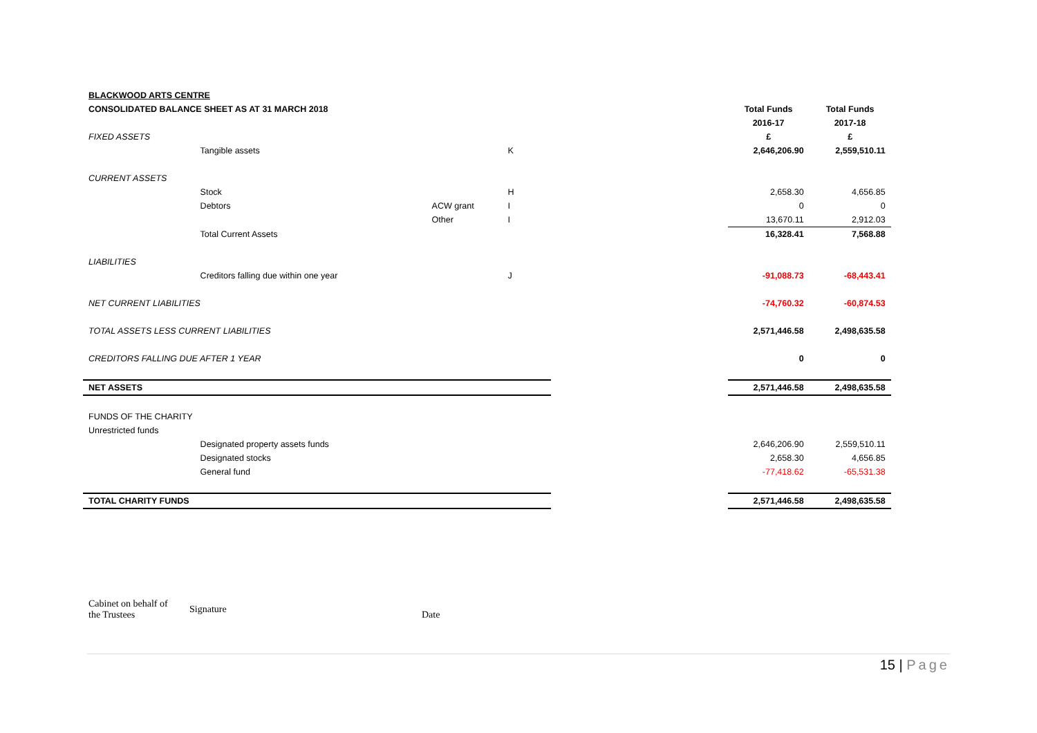| BLACKWOOD ARTS CENTRE | | | | | | |
| CONSOLIDATED BALANCE SHEET AS AT 31 MARCH 2018 | | | | | Total Funds | Total Funds |
| | | | | | 2016-17 | 2017-18 |
| FIXED ASSETS | | | | | £ | £ |
| | Tangible assets | | K | | 2,646,206.90 | 2,559,510.11 |
| CURRENT ASSETS | | | | | | |
| | Stock | | H | | 2,658.30 | 4,656.85 |
| | Debtors | ACW grant | I | | 0 | 0 |
| | | Other | I | | 13,670.11 | 2,912.03 |
| | Total Current Assets | | | | 16,328.41 | 7,568.88 |
| LIABILITIES | | | | | | |
| | Creditors falling due within one year | | J | | -91,088.73 | -68,443.41 |
| NET CURRENT LIABILITIES | | | | | -74,760.32 | -60,874.53 |
| TOTAL ASSETS LESS CURRENT LIABILITIES | | | | | 2,571,446.58 | 2,498,635.58 |
| CREDITORS FALLING DUE AFTER 1 YEAR | | | | | 0 | 0 |
| NET ASSETS | | | | | 2,571,446.58 | 2,498,635.58 |
| FUNDS OF THE CHARITY | | | | | | |
| Unrestricted funds | | | | | | |
| | Designated property assets funds | | | | 2,646,206.90 | 2,559,510.11 |
| | Designated stocks | | | | 2,658.30 | 4,656.85 |
| | General fund | | | | -77,418.62 | -65,531.38 |
| TOTAL CHARITY FUNDS | | | | | 2,571,446.58 | 2,498,635.58 |
Cabinet on behalf of
the Trustees
Signature
Date
15 | Page